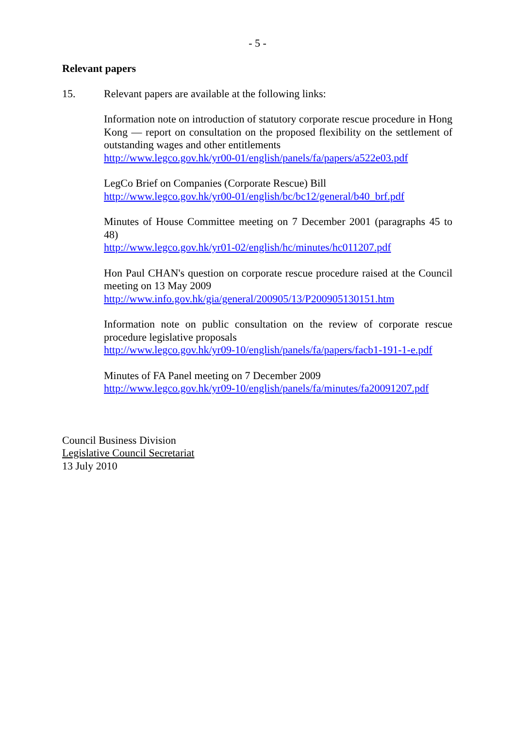- 5 -
Relevant papers
15. Relevant papers are available at the following links:
Information note on introduction of statutory corporate rescue procedure in Hong Kong — report on consultation on the proposed flexibility on the settlement of outstanding wages and other entitlements
http://www.legco.gov.hk/yr00-01/english/panels/fa/papers/a522e03.pdf
LegCo Brief on Companies (Corporate Rescue) Bill
http://www.legco.gov.hk/yr00-01/english/bc/bc12/general/b40_brf.pdf
Minutes of House Committee meeting on 7 December 2001 (paragraphs 45 to 48)
http://www.legco.gov.hk/yr01-02/english/hc/minutes/hc011207.pdf
Hon Paul CHAN's question on corporate rescue procedure raised at the Council meeting on 13 May 2009
http://www.info.gov.hk/gia/general/200905/13/P200905130151.htm
Information note on public consultation on the review of corporate rescue procedure legislative proposals
http://www.legco.gov.hk/yr09-10/english/panels/fa/papers/facb1-191-1-e.pdf
Minutes of FA Panel meeting on 7 December 2009
http://www.legco.gov.hk/yr09-10/english/panels/fa/minutes/fa20091207.pdf
Council Business Division
Legislative Council Secretariat
13 July 2010